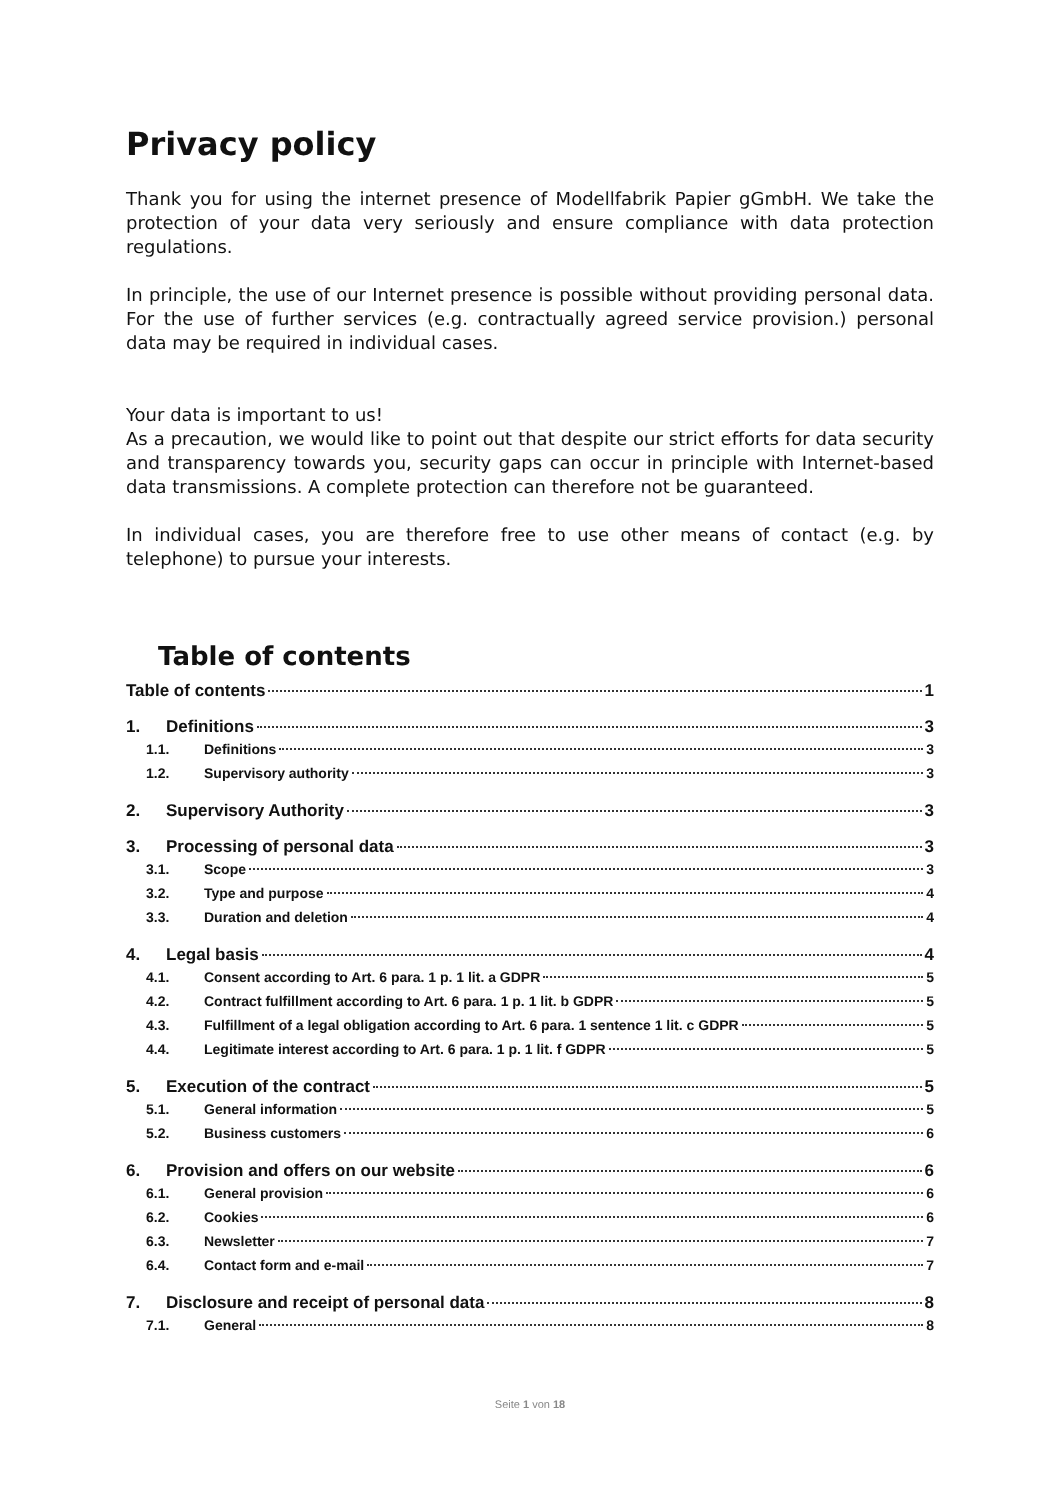Privacy policy
Thank you for using the internet presence of Modellfabrik Papier gGmbH. We take the protection of your data very seriously and ensure compliance with data protection regulations.
In principle, the use of our Internet presence is possible without providing personal data. For the use of further services (e.g. contractually agreed service provision.) personal data may be required in individual cases.
Your data is important to us!
As a precaution, we would like to point out that despite our strict efforts for data security and transparency towards you, security gaps can occur in principle with Internet-based data transmissions. A complete protection can therefore not be guaranteed.
In individual cases, you are therefore free to use other means of contact (e.g. by telephone) to pursue your interests.
Table of contents
Table of contents 1
1. Definitions 3
1.1. Definitions 3
1.2. Supervisory authority 3
2. Supervisory Authority 3
3. Processing of personal data 3
3.1. Scope 3
3.2. Type and purpose 4
3.3. Duration and deletion 4
4. Legal basis 4
4.1. Consent according to Art. 6 para. 1 p. 1 lit. a GDPR 5
4.2. Contract fulfillment according to Art. 6 para. 1 p. 1 lit. b GDPR 5
4.3. Fulfillment of a legal obligation according to Art. 6 para. 1 sentence 1 lit. c GDPR 5
4.4. Legitimate interest according to Art. 6 para. 1 p. 1 lit. f GDPR 5
5. Execution of the contract 5
5.1. General information 5
5.2. Business customers 6
6. Provision and offers on our website 6
6.1. General provision 6
6.2. Cookies 6
6.3. Newsletter 7
6.4. Contact form and e-mail 7
7. Disclosure and receipt of personal data 8
7.1. General 8
Seite 1 von 18